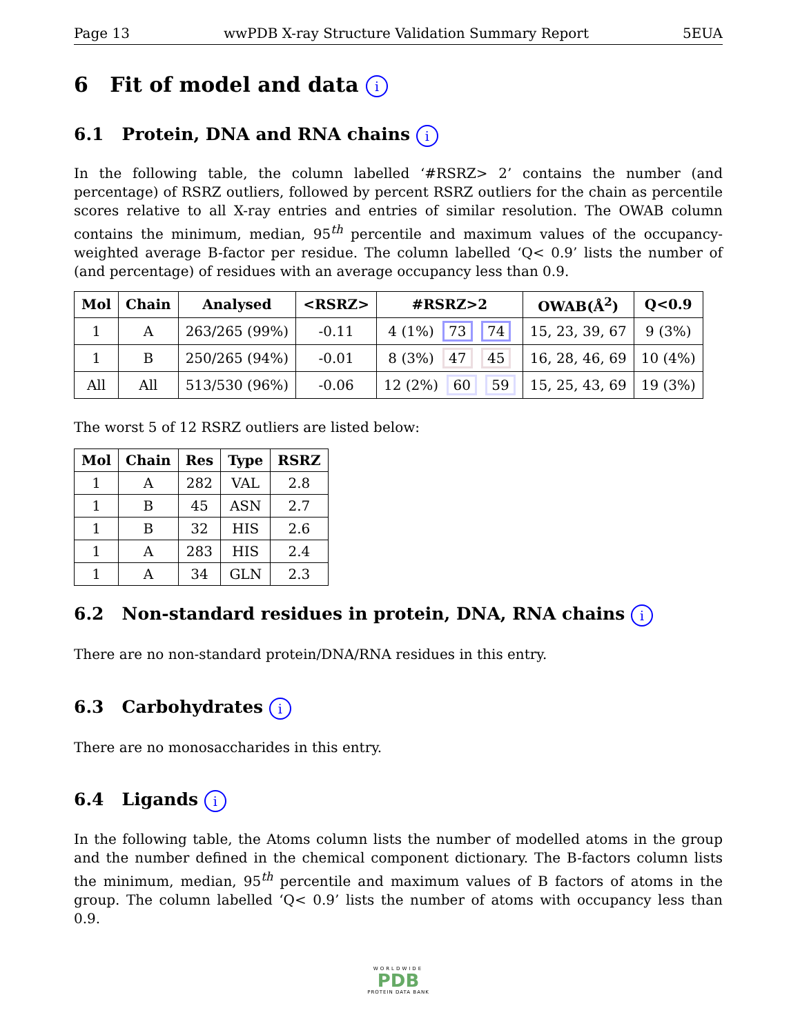Page 13 wwPDB X-ray Structure Validation Summary Report 5EUA
6 Fit of model and data i
6.1 Protein, DNA and RNA chains i
In the following table, the column labelled ‘#RSRZ> 2’ contains the number (and percentage) of RSRZ outliers, followed by percent RSRZ outliers for the chain as percentile scores relative to all X-ray entries and entries of similar resolution. The OWAB column contains the minimum, median, 95<sup>th</sup> percentile and maximum values of the occupancy-weighted average B-factor per residue. The column labelled ‘Q< 0.9’ lists the number of (and percentage) of residues with an average occupancy less than 0.9.
| Mol | Chain | Analysed | <RSRZ> | #RSRZ>2 | OWAB(Å<sup>2</sup>) | Q<0.9 |
| --- | --- | --- | --- | --- | --- | --- |
| 1 | A | 263/265 (99%) | -0.11 | 4 (1%) 73 74 | 15, 23, 39, 67 | 9 (3%) |
| 1 | B | 250/265 (94%) | -0.01 | 8 (3%) 47 45 | 16, 28, 46, 69 | 10 (4%) |
| All | All | 513/530 (96%) | -0.06 | 12 (2%) 60 59 | 15, 25, 43, 69 | 19 (3%) |
The worst 5 of 12 RSRZ outliers are listed below:
| Mol | Chain | Res | Type | RSRZ |
| --- | --- | --- | --- | --- |
| 1 | A | 282 | VAL | 2.8 |
| 1 | B | 45 | ASN | 2.7 |
| 1 | B | 32 | HIS | 2.6 |
| 1 | A | 283 | HIS | 2.4 |
| 1 | A | 34 | GLN | 2.3 |
6.2 Non-standard residues in protein, DNA, RNA chains i
There are no non-standard protein/DNA/RNA residues in this entry.
6.3 Carbohydrates i
There are no monosaccharides in this entry.
6.4 Ligands i
In the following table, the Atoms column lists the number of modelled atoms in the group and the number defined in the chemical component dictionary. The B-factors column lists the minimum, median, 95<sup>th</sup> percentile and maximum values of B factors of atoms in the group. The column labelled ‘Q< 0.9’ lists the number of atoms with occupancy less than 0.9.
WORLDWIDE
PDB
PROTEIN DATA BANK